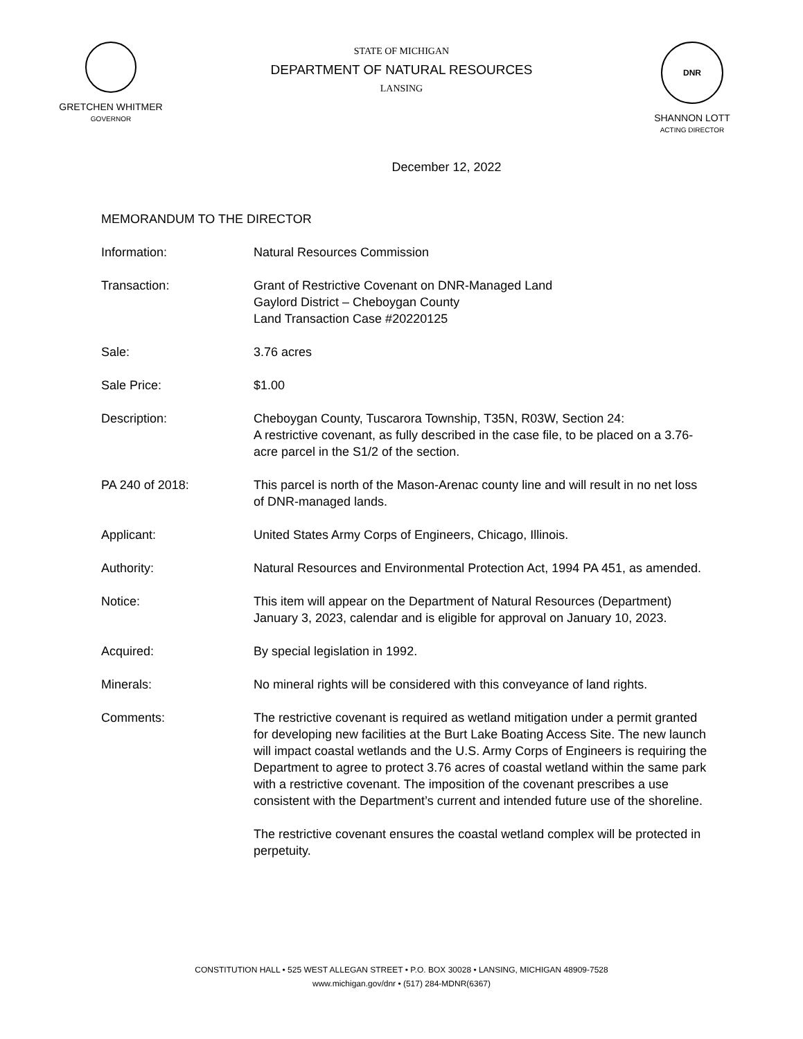GRETCHEN WHITMER
GOVERNOR
STATE OF MICHIGAN
DEPARTMENT OF NATURAL RESOURCES
LANSING
DNR
SHANNON LOTT
ACTING DIRECTOR
December 12, 2022
MEMORANDUM TO THE DIRECTOR
Information: Natural Resources Commission
Transaction: Grant of Restrictive Covenant on DNR-Managed Land
Gaylord District – Cheboygan County
Land Transaction Case #20220125
Sale: 3.76 acres
Sale Price: $1.00
Description: Cheboygan County, Tuscarora Township, T35N, R03W, Section 24:
A restrictive covenant, as fully described in the case file, to be placed on a 3.76-acre parcel in the S1/2 of the section.
PA 240 of 2018: This parcel is north of the Mason-Arenac county line and will result in no net loss of DNR-managed lands.
Applicant: United States Army Corps of Engineers, Chicago, Illinois.
Authority: Natural Resources and Environmental Protection Act, 1994 PA 451, as amended.
Notice: This item will appear on the Department of Natural Resources (Department) January 3, 2023, calendar and is eligible for approval on January 10, 2023.
Acquired: By special legislation in 1992.
Minerals: No mineral rights will be considered with this conveyance of land rights.
Comments: The restrictive covenant is required as wetland mitigation under a permit granted for developing new facilities at the Burt Lake Boating Access Site. The new launch will impact coastal wetlands and the U.S. Army Corps of Engineers is requiring the Department to agree to protect 3.76 acres of coastal wetland within the same park with a restrictive covenant. The imposition of the covenant prescribes a use consistent with the Department’s current and intended future use of the shoreline.
The restrictive covenant ensures the coastal wetland complex will be protected in perpetuity.
CONSTITUTION HALL • 525 WEST ALLEGAN STREET • P.O. BOX 30028 • LANSING, MICHIGAN 48909-7528
www.michigan.gov/dnr • (517) 284-MDNR(6367)